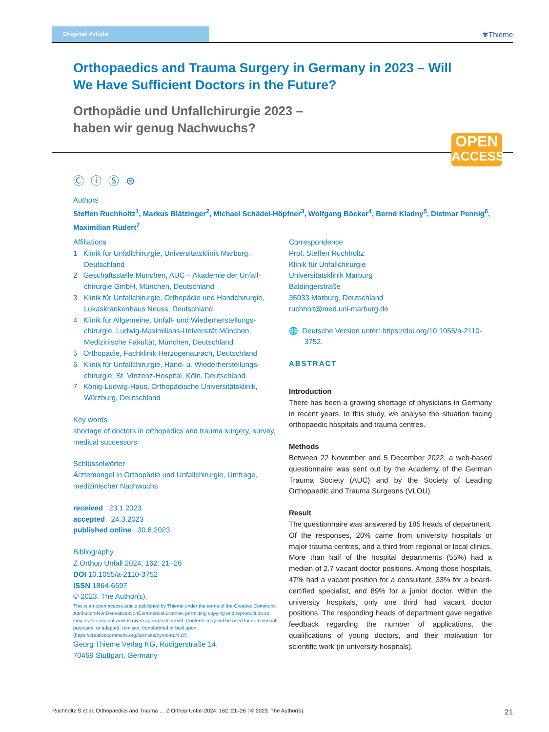Original Article
✾Thieme
Orthopaedics and Trauma Surgery in Germany in 2023 – Will We Have Sufficient Doctors in the Future?
Orthopädie und Unfallchirurgie 2023 –
haben wir genug Nachwuchs?
OPEN
ACCESS
Ⓒ ⓘ Ⓢ ⊜
Authors
Steffen Ruchholtz<sup>1</sup>, Markus Blätzinger<sup>2</sup>, Michael Schädel-Höpfner<sup>3</sup>, Wolfgang Böcker<sup>4</sup>, Bernd Kladny<sup>5</sup>, Dietmar Pennig<sup>6</sup>, Maximilian Rudert<sup>7</sup>
Affiliations
1 Klinik für Unfallchirurgie, Universitätsklinik Marburg, Deutschland
2 Geschäftsstelle München, AUC – Akademie der Unfall­chirurgie GmbH, München, Deutschland
3 Klinik für Unfallchirurgie, Orthopädie und Handchirurgie, Lukaskrankenhaus Neuss, Deutschland
4 Klinik für Allgemeine, Unfall- und Wiederherstellungs­chirurgie, Ludwig-Maximilians-Universität München, Medizinische Fakultät, München, Deutschland
5 Orthopädie, Fachklinik Herzogenaurach, Deutschland
6 Klinik für Unfallchirurgie, Hand- u. Wiederherstellungs­chirurgie, St. Vinzenz-Hospital, Köln, Deutschland
7 König-Ludwig-Haus, Orthopädische Universitätsklinik, Würzburg, Deutschland
Key words
shortage of doctors in orthopedics and trauma surgery, survey, medical successors
Schlüsselwörter
Ärztemangel in Orthopädie und Unfallchirurgie, Umfrage, medizinischer Nachwuchs
received 23.1.2023
accepted 24.3.2023
published online 30.8.2023
Bibliography
Z Orthop Unfall 2024; 162: 21–26
DOI 10.1055/a-2110-3752
ISSN 1864-6697
© 2023. The Author(s).
This is an open access article published by Thieme under the terms of the Creative Commons Attribution-NonDerivative-NonCommercial-License, permitting copying and reproduction so long as the original work is given appropriate credit. Contents may not be used for commercial purposes, or adapted, remixed, transformed or built upon. (https://creativecommons.org/licenses/by-nc-nd/4.0/).
Georg Thieme Verlag KG, Rüdigerstraße 14,
70469 Stuttgart, Germany
Correspondence
Prof. Steffen Ruchholtz
Klinik für Unfallchirurgie
Universitätsklinik Marburg
Baldingerstraße
35033 Marburg, Deutschland
ruchholt@med.uni-marburg.de
🌐 Deutsche Version unter: https://doi.org/10.1055/a-2110-3752.
ABSTRACT
Introduction
There has been a growing shortage of physicians in Germany in recent years. In this study, we analyse the situation facing orthopaedic hospitals and trauma centres.
Methods
Between 22 November and 5 December 2022, a web-based questionnaire was sent out by the Academy of the German Trauma Society (AUC) and by the Society of Leading Orthopaedic and Trauma Surgeons (VLOU).
Result
The questionnaire was answered by 185 heads of department. Of the responses, 20% came from university hospitals or major trauma centres, and a third from regional or local clinics. More than half of the hospital departments (55%) had a median of 2.7 vacant doctor positions. Among those hospitals, 47% had a vacant position for a consultant, 33% for a board-certified specialist, and 89% for a junior doctor. Within the university hospitals, only one third had vacant doctor positions. The responding heads of department gave negative feedback regarding the number of applications, the qualifications of young doctors, and their motivation for scientific work (in university hospitals).
Ruchholtz S et al. Orthopaedics and Trauma … Z Orthop Unfall 2024; 162: 21–26 | © 2023. The Author(s). 21